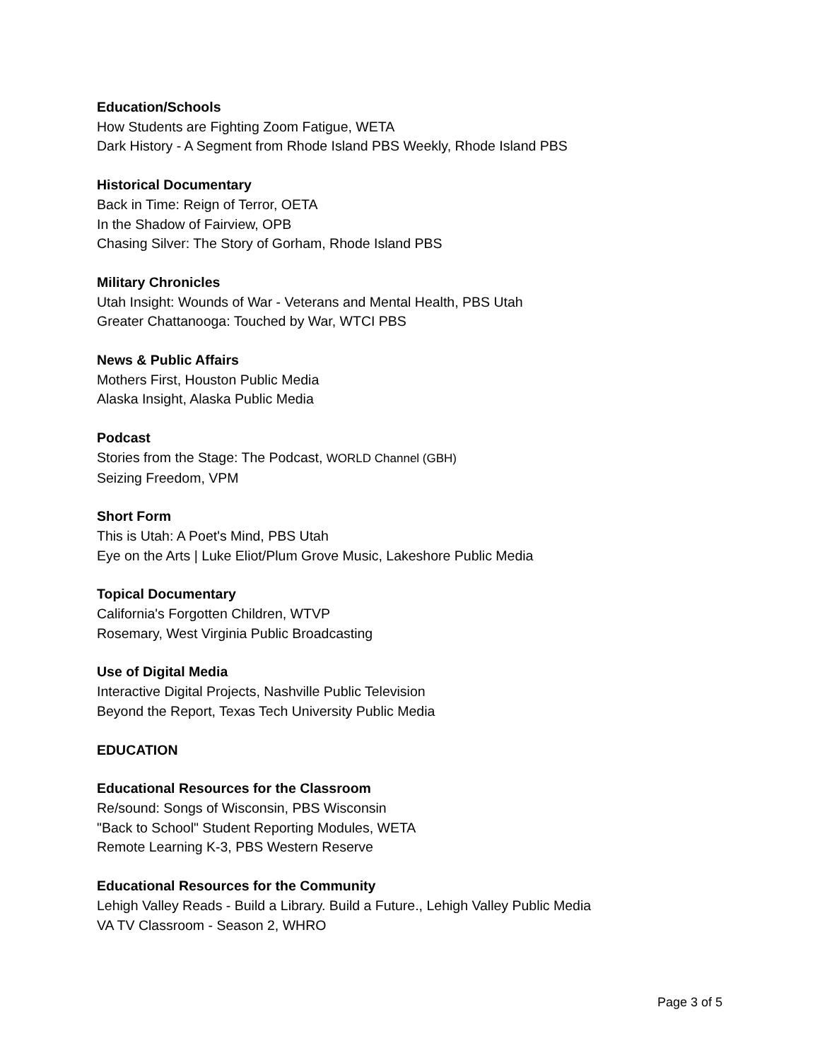Education/Schools
How Students are Fighting Zoom Fatigue, WETA
Dark History - A Segment from Rhode Island PBS Weekly, Rhode Island PBS
Historical Documentary
Back in Time: Reign of Terror, OETA
In the Shadow of Fairview, OPB
Chasing Silver: The Story of Gorham, Rhode Island PBS
Military Chronicles
Utah Insight: Wounds of War - Veterans and Mental Health, PBS Utah
Greater Chattanooga: Touched by War, WTCI PBS
News & Public Affairs
Mothers First, Houston Public Media
Alaska Insight, Alaska Public Media
Podcast
Stories from the Stage: The Podcast, WORLD Channel (GBH)
Seizing Freedom, VPM
Short Form
This is Utah: A Poet's Mind, PBS Utah
Eye on the Arts | Luke Eliot/Plum Grove Music, Lakeshore Public Media
Topical Documentary
California's Forgotten Children, WTVP
Rosemary, West Virginia Public Broadcasting
Use of Digital Media
Interactive Digital Projects, Nashville Public Television
Beyond the Report, Texas Tech University Public Media
EDUCATION
Educational Resources for the Classroom
Re/sound: Songs of Wisconsin, PBS Wisconsin
"Back to School" Student Reporting Modules, WETA
Remote Learning K-3, PBS Western Reserve
Educational Resources for the Community
Lehigh Valley Reads - Build a Library. Build a Future., Lehigh Valley Public Media
VA TV Classroom - Season 2, WHRO
Page 3 of 5